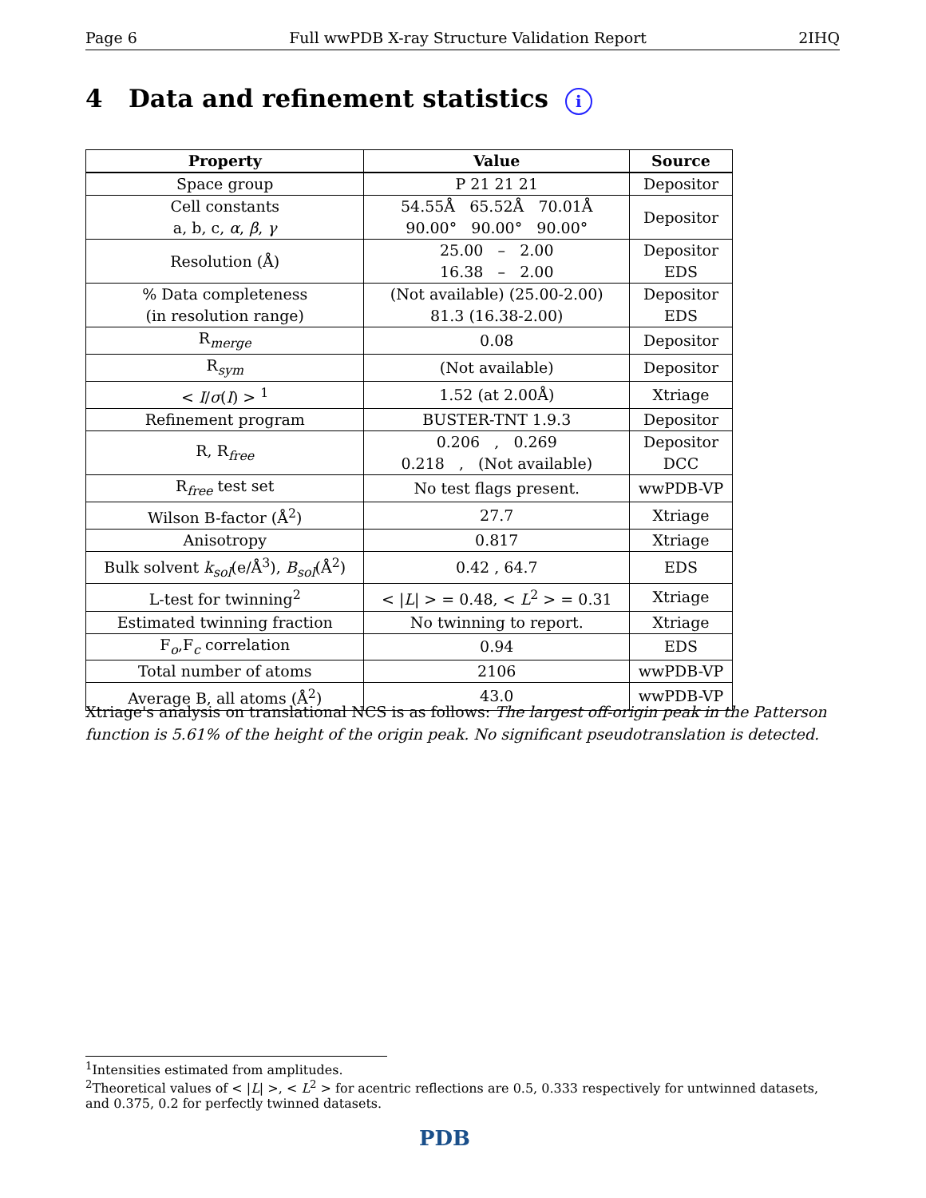Page 6 Full wwPDB X-ray Structure Validation Report 2IHQ
4 Data and refinement statistics i
| Property | Value | Source |
| --- | --- | --- |
| Space group | P 21 21 21 | Depositor |
| Cell constants a, b, c, α , β , γ | 54.55Å 65.52Å 70.01Å 90.00° 90.00° 90.00° | Depositor |
| Resolution (Å) | 25.00 – 2.00 16.38 – 2.00 | Depositor EDS |
| % Data completeness (in resolution range) | (Not available) (25.00-2.00) 81.3 (16.38-2.00) | Depositor EDS |
| R<sub>merge</sub> | 0.08 | Depositor |
| R<sub>sym</sub> | (Not available) | Depositor |
| < I / σ ( I ) > <sup>1</sup> | 1.52 (at 2.00Å) | Xtriage |
| Refinement program | BUSTER-TNT 1.9.3 | Depositor |
| R, R<sub>free</sub> | 0.206 , 0.269 0.218 , (Not available) | Depositor DCC |
| R<sub>free</sub> test set | No test flags present. | wwPDB-VP |
| Wilson B-factor (Å<sup>2</sup>) | 27.7 | Xtriage |
| Anisotropy | 0.817 | Xtriage |
| Bulk solvent k<sub>sol</sub> (e/Å<sup>3</sup>), B<sub>sol</sub> (Å<sup>2</sup>) | 0.42 , 64.7 | EDS |
| L-test for twinning<sup>2</sup> | < / L / > = 0.48, < L<sup>2</sup> > = 0.31 | Xtriage |
| Estimated twinning fraction | No twinning to report. | Xtriage |
| F<sub>o</sub>,F<sub>c</sub> correlation | 0.94 | EDS |
| Total number of atoms | 2106 | wwPDB-VP |
| Average B, all atoms (Å<sup>2</sup>) | 43.0 | wwPDB-VP |
Xtriage's analysis on translational NCS is as follows: The largest off-origin peak in the Patterson function is 5.61% of the height of the origin peak. No significant pseudotranslation is detected.
<sup>1</sup> Intensities estimated from amplitudes.
<sup>2</sup> Theoretical values of < |L| >, < L<sup>2</sup> > for acentric reflections are 0.5, 0.333 respectively for untwinned datasets, and 0.375, 0.2 for perfectly twinned datasets.
PDB